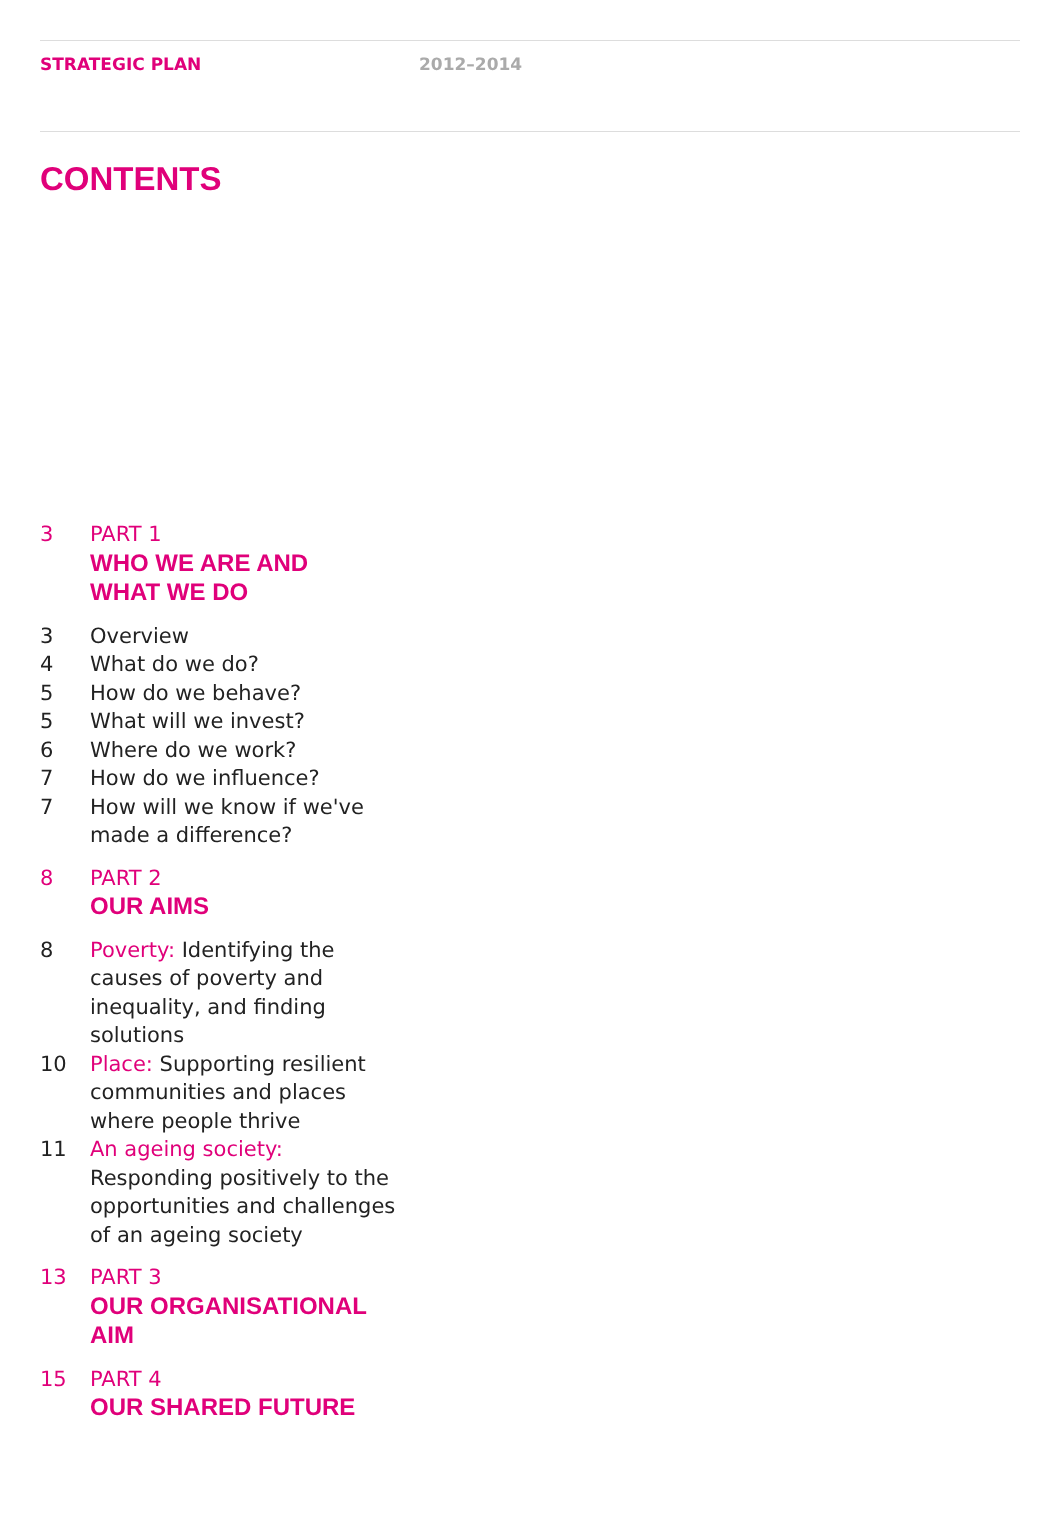STRATEGIC PLAN 2012–2014
CONTENTS
3 PART 1
WHO WE ARE AND
WHAT WE DO
3 Overview
4 What do we do?
5 How do we behave?
5 What will we invest?
6 Where do we work?
7 How do we influence?
7 How will we know if we've made a difference?
8 PART 2
OUR AIMS
8 Poverty: Identifying the causes of poverty and inequality, and finding solutions
10 Place: Supporting resilient communities and places where people thrive
11 An ageing society:
Responding positively to the opportunities and challenges of an ageing society
13 PART 3
OUR ORGANISATIONAL AIM
15 PART 4
OUR SHARED FUTURE